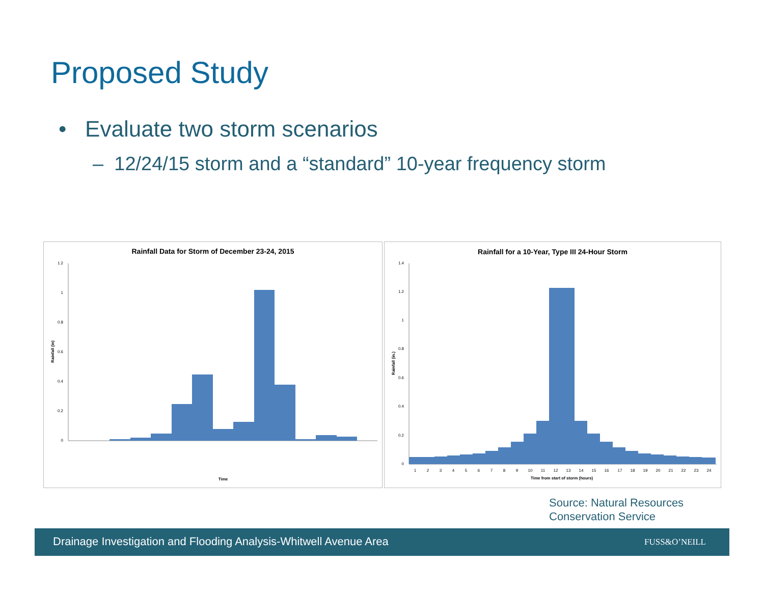Proposed Study
• Evaluate two storm scenarios
– 12/24/15 storm and a “standard” 10-year frequency storm
Rainfall Data for Storm of December 23-24, 2015
1.2
1
0.8
0.6
0.4
0.2
0
Rainfall (in)
Time
Rainfall for a 10-Year, Type III 24-Hour Storm
1.4
1.2
1
0.8
0.6
0.4
0.2
0
Rainfall (in.)
1
2
3
4
5
6
7
8
9
10
11
12
13
14
15
16
17
18
19
20
21
22
23
24
Time from start of storm (hours)
Source: Natural Resources
Conservation Service
Drainage Investigation and Flooding Analysis-Whitwell Avenue Area FUSS&O’NEILL